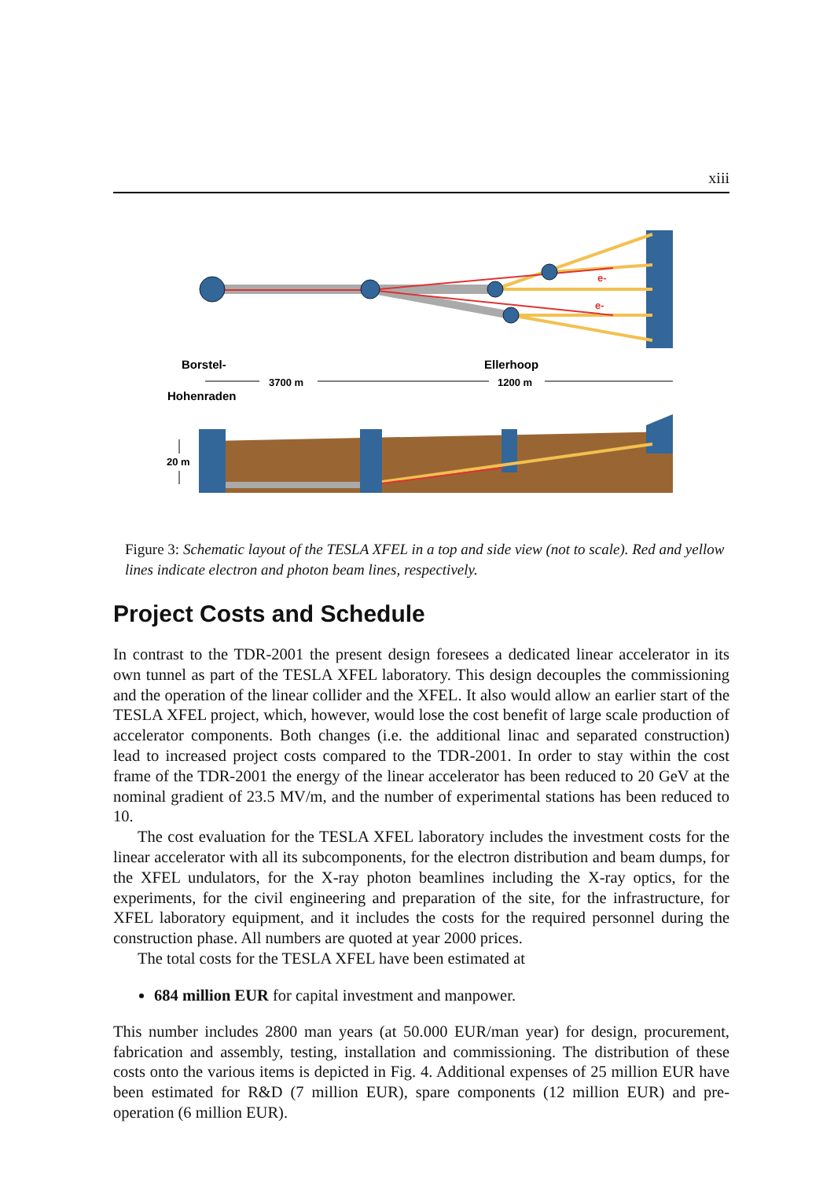xiii
e-
e-
Borstel-
Hohenraden
Ellerhoop
3700 m
1200 m
20 m
Figure 3: Schematic layout of the TESLA XFEL in a top and side view (not to scale). Red and yellow lines indicate electron and photon beam lines, respectively.
Project Costs and Schedule
In contrast to the TDR-2001 the present design foresees a dedicated linear accelerator in its own tunnel as part of the TESLA XFEL laboratory. This design decouples the commissioning and the operation of the linear collider and the XFEL. It also would allow an earlier start of the TESLA XFEL project, which, however, would lose the cost benefit of large scale production of accelerator components. Both changes (i.e. the additional linac and separated construction) lead to increased project costs compared to the TDR-2001. In order to stay within the cost frame of the TDR-2001 the energy of the linear accelerator has been reduced to 20 GeV at the nominal gradient of 23.5 MV/m, and the number of experimental stations has been reduced to 10.
The cost evaluation for the TESLA XFEL laboratory includes the investment costs for the linear accelerator with all its subcomponents, for the electron distribution and beam dumps, for the XFEL undulators, for the X-ray photon beamlines including the X-ray optics, for the experiments, for the civil engineering and preparation of the site, for the infrastructure, for XFEL laboratory equipment, and it includes the costs for the required personnel during the construction phase. All numbers are quoted at year 2000 prices.
The total costs for the TESLA XFEL have been estimated at
684 million EUR for capital investment and manpower.
This number includes 2800 man years (at 50.000 EUR/man year) for design, procurement, fabrication and assembly, testing, installation and commissioning. The distribution of these costs onto the various items is depicted in Fig. 4. Additional expenses of 25 million EUR have been estimated for R&D (7 million EUR), spare components (12 million EUR) and pre-operation (6 million EUR).